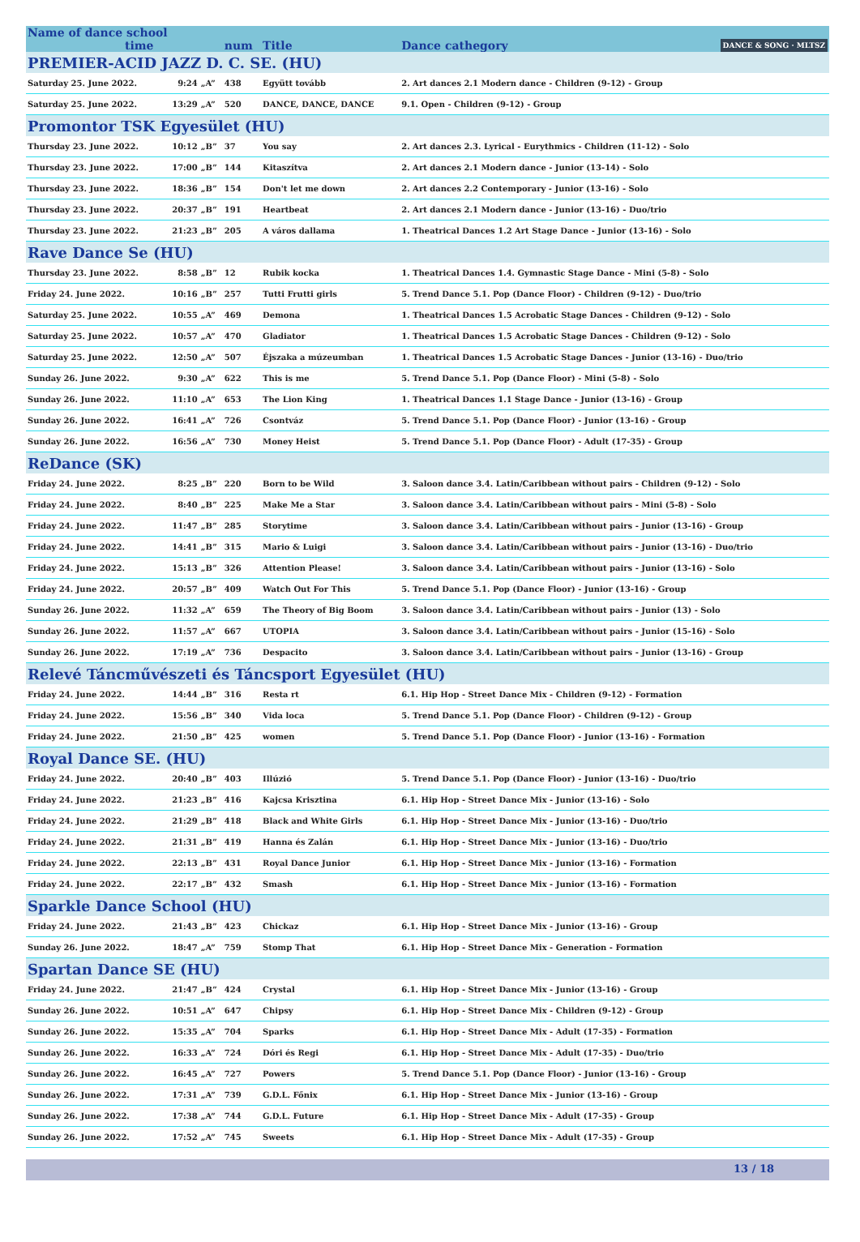| Name of dance school time | | | num | Title | Dance cathegory DANCE & SONG · MLTSZ |
| PREMIER-ACID JAZZ D. C. SE. (HU) | | | | | |
| Saturday 25. June 2022. | 9:24 | „A” | 438 | Együtt tovább | 2. Art dances 2.1 Modern dance - Children (9-12) - Group |
| Saturday 25. June 2022. | 13:29 | „A” | 520 | DANCE, DANCE, DANCE | 9.1. Open - Children (9-12) - Group |
| Promontor TSK Egyesület (HU) | | | | | |
| Thursday 23. June 2022. | 10:12 | „B” | 37 | You say | 2. Art dances 2.3. Lyrical - Eurythmics - Children (11-12) - Solo |
| Thursday 23. June 2022. | 17:00 | „B” | 144 | Kitaszítva | 2. Art dances 2.1 Modern dance - Junior (13-14) - Solo |
| Thursday 23. June 2022. | 18:36 | „B” | 154 | Don't let me down | 2. Art dances 2.2 Contemporary - Junior (13-16) - Solo |
| Thursday 23. June 2022. | 20:37 | „B” | 191 | Heartbeat | 2. Art dances 2.1 Modern dance - Junior (13-16) - Duo/trio |
| Thursday 23. June 2022. | 21:23 | „B” | 205 | A város dallama | 1. Theatrical Dances 1.2 Art Stage Dance - Junior (13-16) - Solo |
| Rave Dance Se (HU) | | | | | |
| Thursday 23. June 2022. | 8:58 | „B” | 12 | Rubik kocka | 1. Theatrical Dances 1.4. Gymnastic Stage Dance - Mini (5-8) - Solo |
| Friday 24. June 2022. | 10:16 | „B” | 257 | Tutti Frutti girls | 5. Trend Dance 5.1. Pop (Dance Floor) - Children (9-12) - Duo/trio |
| Saturday 25. June 2022. | 10:55 | „A” | 469 | Demona | 1. Theatrical Dances 1.5 Acrobatic Stage Dances - Children (9-12) - Solo |
| Saturday 25. June 2022. | 10:57 | „A” | 470 | Gladiator | 1. Theatrical Dances 1.5 Acrobatic Stage Dances - Children (9-12) - Solo |
| Saturday 25. June 2022. | 12:50 | „A” | 507 | Éjszaka a múzeumban | 1. Theatrical Dances 1.5 Acrobatic Stage Dances - Junior (13-16) - Duo/trio |
| Sunday 26. June 2022. | 9:30 | „A” | 622 | This is me | 5. Trend Dance 5.1. Pop (Dance Floor) - Mini (5-8) - Solo |
| Sunday 26. June 2022. | 11:10 | „A” | 653 | The Lion King | 1. Theatrical Dances 1.1 Stage Dance - Junior (13-16) - Group |
| Sunday 26. June 2022. | 16:41 | „A” | 726 | Csontváz | 5. Trend Dance 5.1. Pop (Dance Floor) - Junior (13-16) - Group |
| Sunday 26. June 2022. | 16:56 | „A” | 730 | Money Heist | 5. Trend Dance 5.1. Pop (Dance Floor) - Adult (17-35) - Group |
| ReDance (SK) | | | | | |
| Friday 24. June 2022. | 8:25 | „B” | 220 | Born to be Wild | 3. Saloon dance 3.4. Latin/Caribbean without pairs - Children (9-12) - Solo |
| Friday 24. June 2022. | 8:40 | „B” | 225 | Make Me a Star | 3. Saloon dance 3.4. Latin/Caribbean without pairs - Mini (5-8) - Solo |
| Friday 24. June 2022. | 11:47 | „B” | 285 | Storytime | 3. Saloon dance 3.4. Latin/Caribbean without pairs - Junior (13-16) - Group |
| Friday 24. June 2022. | 14:41 | „B” | 315 | Mario & Luigi | 3. Saloon dance 3.4. Latin/Caribbean without pairs - Junior (13-16) - Duo/trio |
| Friday 24. June 2022. | 15:13 | „B” | 326 | Attention Please! | 3. Saloon dance 3.4. Latin/Caribbean without pairs - Junior (13-16) - Solo |
| Friday 24. June 2022. | 20:57 | „B” | 409 | Watch Out For This | 5. Trend Dance 5.1. Pop (Dance Floor) - Junior (13-16) - Group |
| Sunday 26. June 2022. | 11:32 | „A” | 659 | The Theory of Big Boom | 3. Saloon dance 3.4. Latin/Caribbean without pairs - Junior (13) - Solo |
| Sunday 26. June 2022. | 11:57 | „A” | 667 | UTOPIA | 3. Saloon dance 3.4. Latin/Caribbean without pairs - Junior (15-16) - Solo |
| Sunday 26. June 2022. | 17:19 | „A” | 736 | Despacito | 3. Saloon dance 3.4. Latin/Caribbean without pairs - Junior (13-16) - Group |
| Relevé Táncművészeti és Táncsport Egyesület (HU) | | | | | |
| Friday 24. June 2022. | 14:44 | „B” | 316 | Resta rt | 6.1. Hip Hop - Street Dance Mix - Children (9-12) - Formation |
| Friday 24. June 2022. | 15:56 | „B” | 340 | Vida loca | 5. Trend Dance 5.1. Pop (Dance Floor) - Children (9-12) - Group |
| Friday 24. June 2022. | 21:50 | „B” | 425 | women | 5. Trend Dance 5.1. Pop (Dance Floor) - Junior (13-16) - Formation |
| Royal Dance SE. (HU) | | | | | |
| Friday 24. June 2022. | 20:40 | „B” | 403 | Illúzió | 5. Trend Dance 5.1. Pop (Dance Floor) - Junior (13-16) - Duo/trio |
| Friday 24. June 2022. | 21:23 | „B” | 416 | Kajcsa Krisztina | 6.1. Hip Hop - Street Dance Mix - Junior (13-16) - Solo |
| Friday 24. June 2022. | 21:29 | „B” | 418 | Black and White Girls | 6.1. Hip Hop - Street Dance Mix - Junior (13-16) - Duo/trio |
| Friday 24. June 2022. | 21:31 | „B” | 419 | Hanna és Zalán | 6.1. Hip Hop - Street Dance Mix - Junior (13-16) - Duo/trio |
| Friday 24. June 2022. | 22:13 | „B” | 431 | Royal Dance Junior | 6.1. Hip Hop - Street Dance Mix - Junior (13-16) - Formation |
| Friday 24. June 2022. | 22:17 | „B” | 432 | Smash | 6.1. Hip Hop - Street Dance Mix - Junior (13-16) - Formation |
| Sparkle Dance School (HU) | | | | | |
| Friday 24. June 2022. | 21:43 | „B” | 423 | Chickaz | 6.1. Hip Hop - Street Dance Mix - Junior (13-16) - Group |
| Sunday 26. June 2022. | 18:47 | „A” | 759 | Stomp That | 6.1. Hip Hop - Street Dance Mix - Generation - Formation |
| Spartan Dance SE (HU) | | | | | |
| Friday 24. June 2022. | 21:47 | „B” | 424 | Crystal | 6.1. Hip Hop - Street Dance Mix - Junior (13-16) - Group |
| Sunday 26. June 2022. | 10:51 | „A” | 647 | Chipsy | 6.1. Hip Hop - Street Dance Mix - Children (9-12) - Group |
| Sunday 26. June 2022. | 15:35 | „A” | 704 | Sparks | 6.1. Hip Hop - Street Dance Mix - Adult (17-35) - Formation |
| Sunday 26. June 2022. | 16:33 | „A” | 724 | Dóri és Regi | 6.1. Hip Hop - Street Dance Mix - Adult (17-35) - Duo/trio |
| Sunday 26. June 2022. | 16:45 | „A” | 727 | Powers | 5. Trend Dance 5.1. Pop (Dance Floor) - Junior (13-16) - Group |
| Sunday 26. June 2022. | 17:31 | „A” | 739 | G.D.L. Főnix | 6.1. Hip Hop - Street Dance Mix - Junior (13-16) - Group |
| Sunday 26. June 2022. | 17:38 | „A” | 744 | G.D.L. Future | 6.1. Hip Hop - Street Dance Mix - Adult (17-35) - Group |
| Sunday 26. June 2022. | 17:52 | „A” | 745 | Sweets | 6.1. Hip Hop - Street Dance Mix - Adult (17-35) - Group |
13 / 18